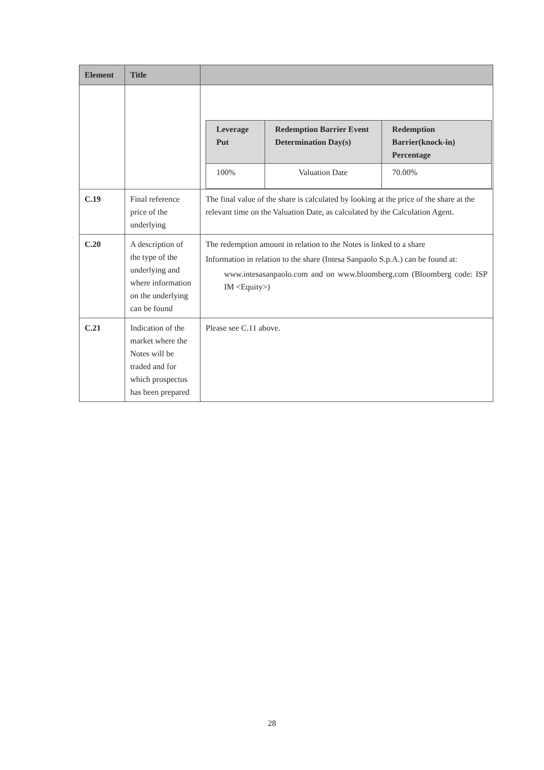| Element | Title | |
| --- | --- | --- |
| | | / Leverage Put / Redemption Barrier Event Determination Day(s) / Redemption Barrier(knock-in) Percentage / / --- / --- / --- / / 100% / Valuation Date / 70.00% / |
| C.19 | Final reference price of the underlying | The final value of the share is calculated by looking at the price of the share at the relevant time on the Valuation Date, as calculated by the Calculation Agent. |
| C.20 | A description of the type of the underlying and where information on the underlying can be found | The redemption amount in relation to the Notes is linked to a share Information in relation to the share (Intesa Sanpaolo S.p.A.) can be found at: www.intesasanpaolo.com and on www.bloomberg.com (Bloomberg code: ISP IM <Equity>) |
| C.21 | Indication of the market where the Notes will be traded and for which prospectus has been prepared | Please see C.11 above. |
28